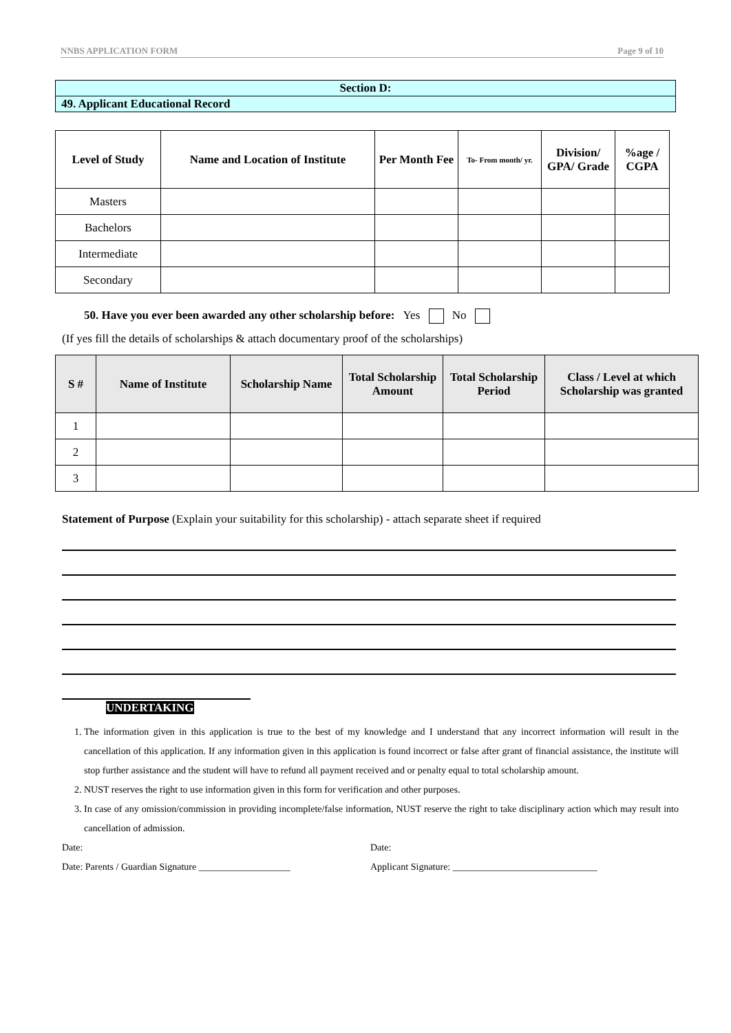NNBS APPLICATION FORM Page 9 of 10
Section D:
49. Applicant Educational Record
| Level of Study | Name and Location of Institute | Per Month Fee | To- From month/ yr. | Division/ GPA/ Grade | %age / CGPA |
| --- | --- | --- | --- | --- | --- |
| Masters | | | | | |
| Bachelors | | | | | |
| Intermediate | | | | | |
| Secondary | | | | | |
50. Have you ever been awarded any other scholarship before: Yes No
(If yes fill the details of scholarships & attach documentary proof of the scholarships)
| S # | Name of Institute | Scholarship Name | Total Scholarship Amount | Total Scholarship Period | Class / Level at which Scholarship was granted |
| --- | --- | --- | --- | --- | --- |
| 1 | | | | | |
| 2 | | | | | |
| 3 | | | | | |
Statement of Purpose (Explain your suitability for this scholarship) - attach separate sheet if required
UNDERTAKING
1. The information given in this application is true to the best of my knowledge and I understand that any incorrect information will result in the cancellation of this application. If any information given in this application is found incorrect or false after grant of financial assistance, the institute will stop further assistance and the student will have to refund all payment received and or penalty equal to total scholarship amount.
2. NUST reserves the right to use information given in this form for verification and other purposes.
3. In case of any omission/commission in providing incomplete/false information, NUST reserve the right to take disciplinary action which may result into cancellation of admission.
Date: Date:
Date: Parents / Guardian Signature ___________________
Applicant Signature: ______________________________